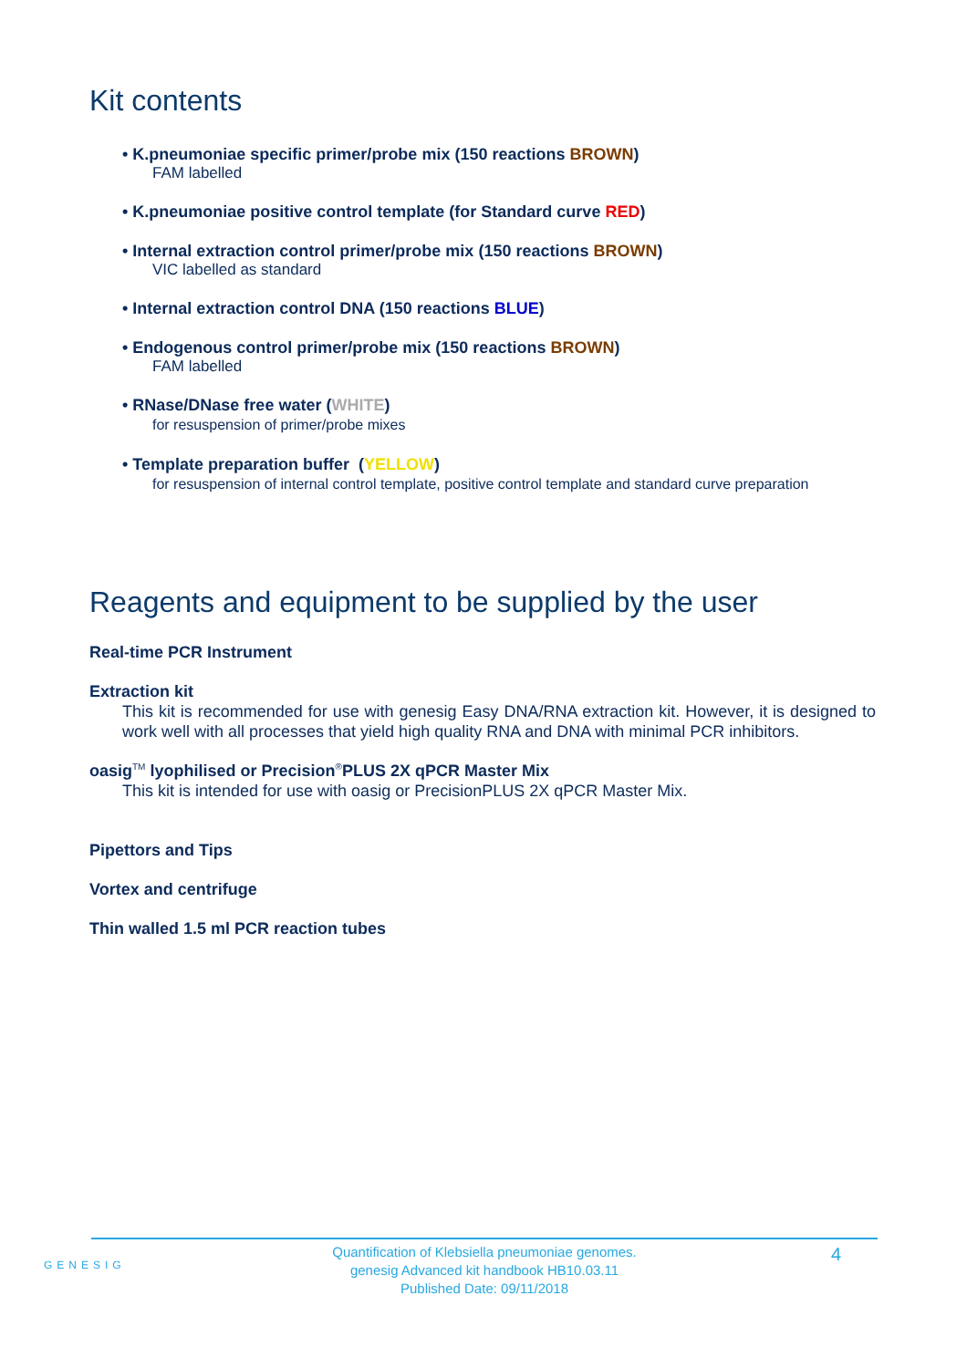Kit contents
• K.pneumoniae specific primer/probe mix (150 reactions BROWN)
FAM labelled
• K.pneumoniae positive control template (for Standard curve RED)
• Internal extraction control primer/probe mix (150 reactions BROWN)
VIC labelled as standard
• Internal extraction control DNA (150 reactions BLUE)
• Endogenous control primer/probe mix (150 reactions BROWN)
FAM labelled
• RNase/DNase free water (WHITE)
for resuspension of primer/probe mixes
• Template preparation buffer (YELLOW)
for resuspension of internal control template, positive control template and standard curve preparation
Reagents and equipment to be supplied by the user
Real-time PCR Instrument
Extraction kit
This kit is recommended for use with genesig Easy DNA/RNA extraction kit. However, it is designed to work well with all processes that yield high quality RNA and DNA with minimal PCR inhibitors.
oasig<sup>TM</sup> lyophilised or Precision<sup>®</sup>PLUS 2X qPCR Master Mix
This kit is intended for use with oasig or PrecisionPLUS 2X qPCR Master Mix.
Pipettors and Tips
Vortex and centrifuge
Thin walled 1.5 ml PCR reaction tubes
GENESIG
Quantification of Klebsiella pneumoniae genomes.
genesig Advanced kit handbook HB10.03.11
Published Date: 09/11/2018
4